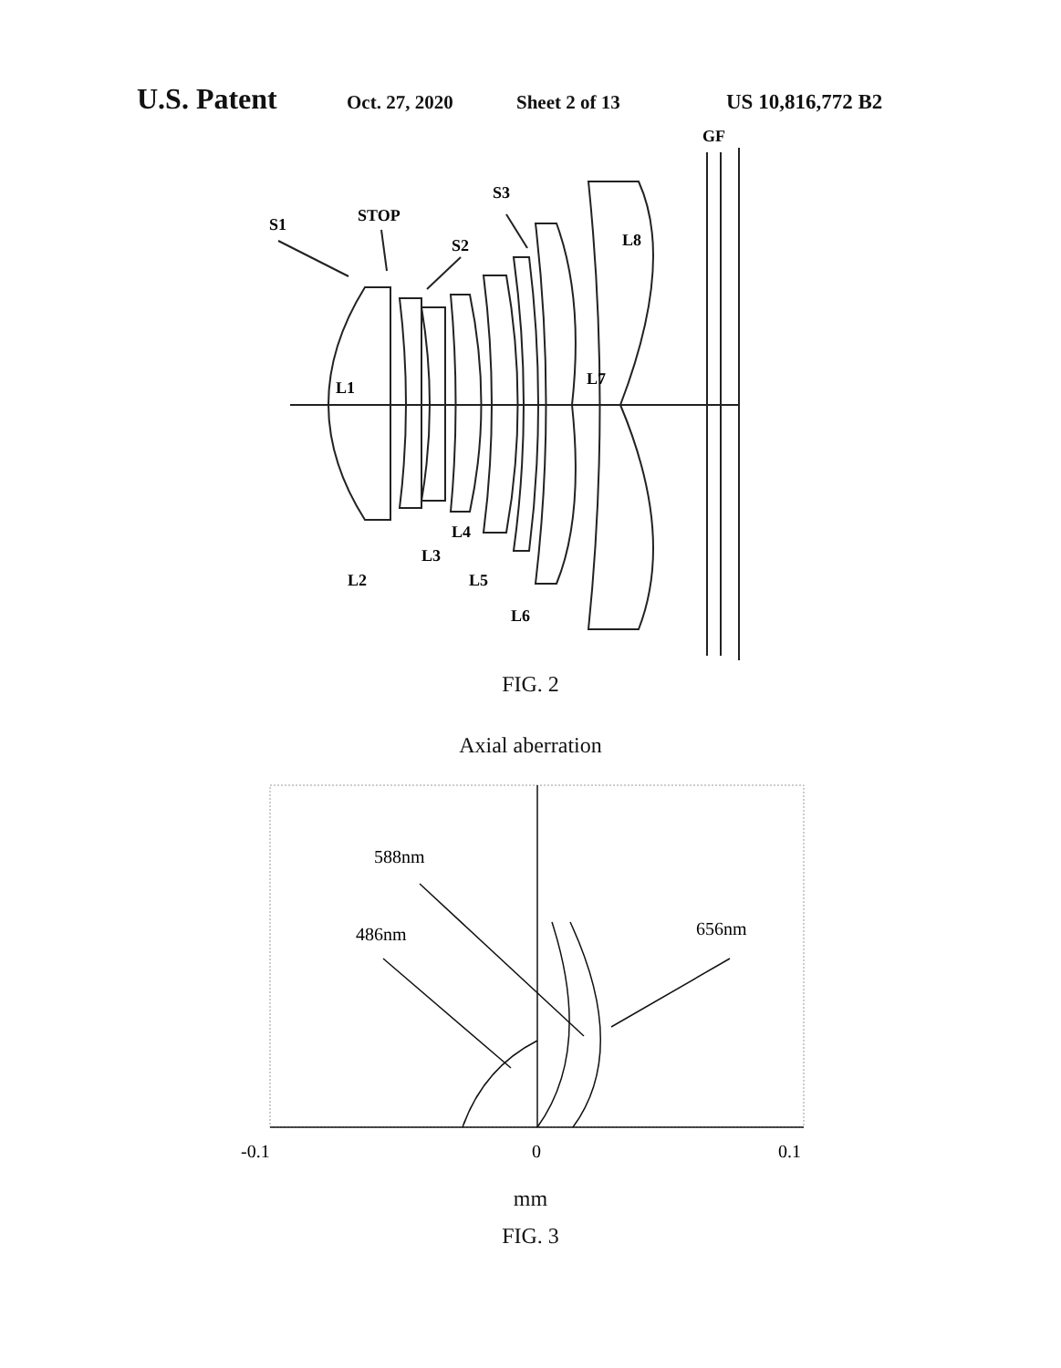U.S. Patent Oct. 27, 2020 Sheet 2 of 13 US 10,816,772 B2
S1
STOP
S2
S3
GF
L1
L7
L8
L2
L3
L4
L5
L6
FIG. 2
Axial aberration
588nm
486nm
656nm
-0.1
0
0.1
mm
FIG. 3